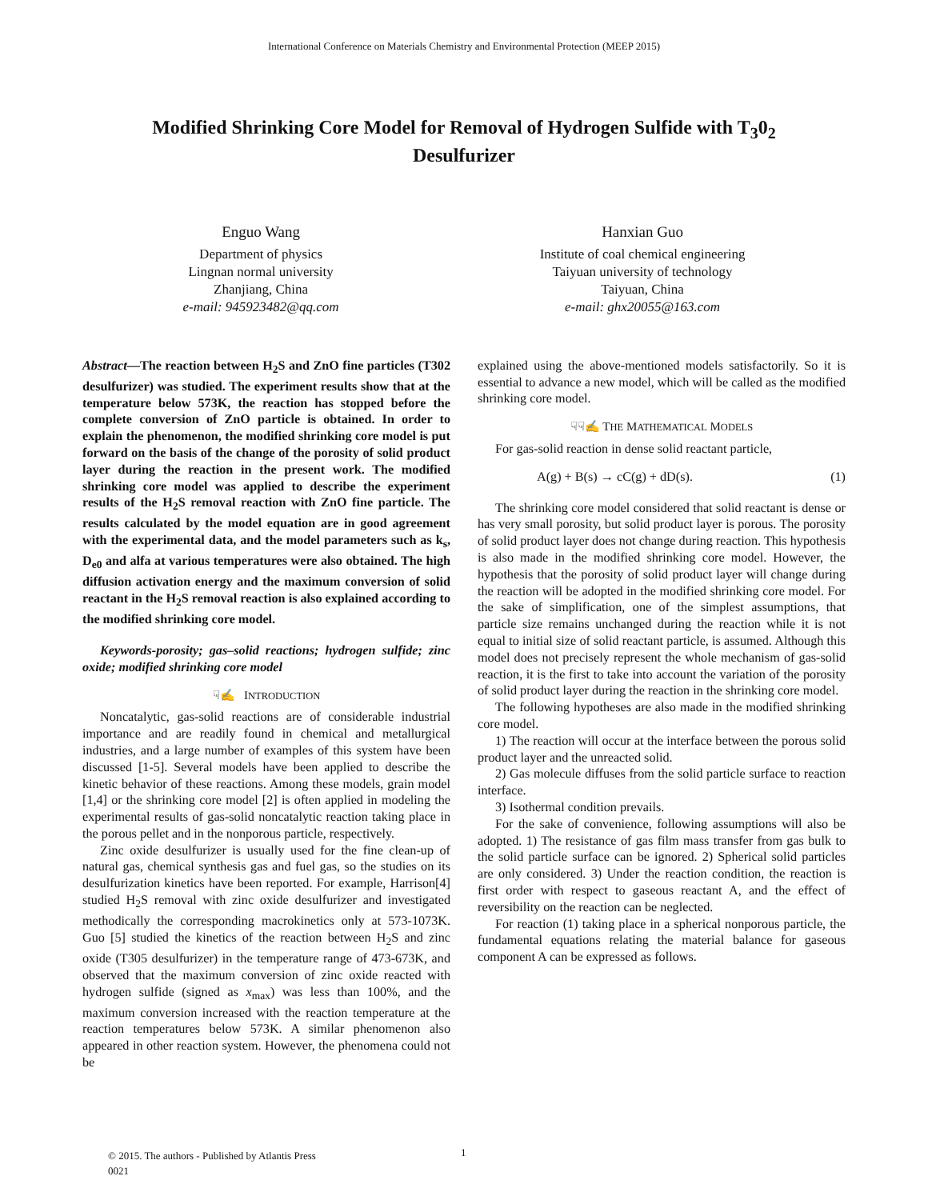International Conference on Materials Chemistry and Environmental Protection (MEEP 2015)
Modified Shrinking Core Model for Removal of Hydrogen Sulfide with T<sub>3</sub>0<sub>2</sub> Desulfurizer
Enguo Wang
Department of physics
Lingnan normal university
Zhanjiang, China
e-mail: 945923482@qq.com
Hanxian Guo
Institute of coal chemical engineering
Taiyuan university of technology
Taiyuan, China
e-mail: ghx20055@163.com
Abstract—The reaction between H<sub>2</sub>S and ZnO fine particles (T302 desulfurizer) was studied. The experiment results show that at the temperature below 573K, the reaction has stopped before the complete conversion of ZnO particle is obtained. In order to explain the phenomenon, the modified shrinking core model is put forward on the basis of the change of the porosity of solid product layer during the reaction in the present work. The modified shrinking core model was applied to describe the experiment results of the H<sub>2</sub>S removal reaction with ZnO fine particle. The results calculated by the model equation are in good agreement with the experimental data, and the model parameters such as k<sub>s</sub>, D<sub>e0</sub> and alfa at various temperatures were also obtained. The high diffusion activation energy and the maximum conversion of solid reactant in the H<sub>2</sub>S removal reaction is also explained according to the modified shrinking core model.
Keywords-porosity; gas–solid reactions; hydrogen sulfide; zinc oxide; modified shrinking core model
☟✍ INTRODUCTION
Noncatalytic, gas-solid reactions are of considerable industrial importance and are readily found in chemical and metallurgical industries, and a large number of examples of this system have been discussed [1-5]. Several models have been applied to describe the kinetic behavior of these reactions. Among these models, grain model [1,4] or the shrinking core model [2] is often applied in modeling the experimental results of gas-solid noncatalytic reaction taking place in the porous pellet and in the nonporous particle, respectively.
Zinc oxide desulfurizer is usually used for the fine clean-up of natural gas, chemical synthesis gas and fuel gas, so the studies on its desulfurization kinetics have been reported. For example, Harrison[4] studied H<sub>2</sub>S removal with zinc oxide desulfurizer and investigated methodically the corresponding macrokinetics only at 573-1073K. Guo [5] studied the kinetics of the reaction between H<sub>2</sub>S and zinc oxide (T305 desulfurizer) in the temperature range of 473-673K, and observed that the maximum conversion of zinc oxide reacted with hydrogen sulfide (signed as x<sub>max</sub>) was less than 100%, and the maximum conversion increased with the reaction temperature at the reaction temperatures below 573K. A similar phenomenon also appeared in other reaction system. However, the phenomena could not be
explained using the above-mentioned models satisfactorily. So it is essential to advance a new model, which will be called as the modified shrinking core model.
☟☟✍ THE MATHEMATICAL MODELS
For gas-solid reaction in dense solid reactant particle,
A(g) + B(s) → cC(g) + dD(s). (1)
The shrinking core model considered that solid reactant is dense or has very small porosity, but solid product layer is porous. The porosity of solid product layer does not change during reaction. This hypothesis is also made in the modified shrinking core model. However, the hypothesis that the porosity of solid product layer will change during the reaction will be adopted in the modified shrinking core model. For the sake of simplification, one of the simplest assumptions, that particle size remains unchanged during the reaction while it is not equal to initial size of solid reactant particle, is assumed. Although this model does not precisely represent the whole mechanism of gas-solid reaction, it is the first to take into account the variation of the porosity of solid product layer during the reaction in the shrinking core model.
The following hypotheses are also made in the modified shrinking core model.
1) The reaction will occur at the interface between the porous solid product layer and the unreacted solid.
2) Gas molecule diffuses from the solid particle surface to reaction interface.
3) Isothermal condition prevails.
For the sake of convenience, following assumptions will also be adopted. 1) The resistance of gas film mass transfer from gas bulk to the solid particle surface can be ignored. 2) Spherical solid particles are only considered. 3) Under the reaction condition, the reaction is first order with respect to gaseous reactant A, and the effect of reversibility on the reaction can be neglected.
For reaction (1) taking place in a spherical nonporous particle, the fundamental equations relating the material balance for gaseous component A can be expressed as follows.
© 2015. The authors - Published by Atlantis Press
0021
1